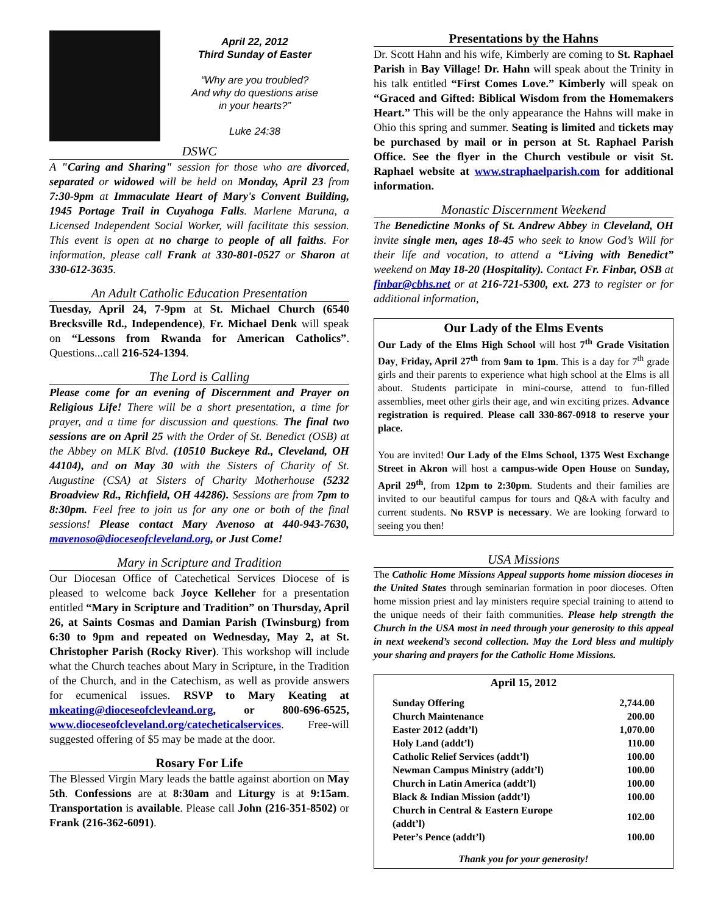April 22, 2012
Third Sunday of Easter
“Why are you troubled?
And why do questions arise
in your hearts?”
Luke 24:38
DSWC
A "Caring and Sharing" session for those who are divorced, separated or widowed will be held on Monday, April 23 from 7:30-9pm at Immaculate Heart of Mary's Convent Building, 1945 Portage Trail in Cuyahoga Falls. Marlene Maruna, a Licensed Independent Social Worker, will facilitate this session. This event is open at no charge to people of all faiths. For information, please call Frank at 330-801-0527 or Sharon at 330-612-3635.
An Adult Catholic Education Presentation
Tuesday, April 24, 7-9pm at St. Michael Church (6540 Brecksville Rd., Independence), Fr. Michael Denk will speak on “Lessons from Rwanda for American Catholics”. Questions...call 216-524-1394.
The Lord is Calling
Please come for an evening of Discernment and Prayer on Religious Life! There will be a short presentation, a time for prayer, and a time for discussion and questions. The final two sessions are on April 25 with the Order of St. Benedict (OSB) at the Abbey on MLK Blvd. (10510 Buckeye Rd., Cleveland, OH 44104), and on May 30 with the Sisters of Charity of St. Augustine (CSA) at Sisters of Charity Motherhouse (5232 Broadview Rd., Richfield, OH 44286). Sessions are from 7pm to 8:30pm. Feel free to join us for any one or both of the final sessions! Please contact Mary Avenoso at 440-943-7630, mavenoso@dioceseofcleveland.org, or Just Come!
Mary in Scripture and Tradition
Our Diocesan Office of Catechetical Services Diocese of is pleased to welcome back Joyce Kelleher for a presentation entitled “Mary in Scripture and Tradition” on Thursday, April 26, at Saints Cosmas and Damian Parish (Twinsburg) from 6:30 to 9pm and repeated on Wednesday, May 2, at St. Christopher Parish (Rocky River). This workshop will include what the Church teaches about Mary in Scripture, in the Tradition of the Church, and in the Catechism, as well as provide answers for ecumenical issues. RSVP to Mary Keating at mkeating@dioceseofclevleand.org, or 800-696-6525, www.dioceseofcleveland.org/catecheticalservices. Free-will suggested offering of $5 may be made at the door.
Rosary For Life
The Blessed Virgin Mary leads the battle against abortion on May 5th. Confessions are at 8:30am and Liturgy is at 9:15am. Transportation is available. Please call John (216-351-8502) or Frank (216-362-6091).
Presentations by the Hahns
Dr. Scott Hahn and his wife, Kimberly are coming to St. Raphael Parish in Bay Village! Dr. Hahn will speak about the Trinity in his talk entitled “First Comes Love.” Kimberly will speak on “Graced and Gifted: Biblical Wisdom from the Homemakers Heart.” This will be the only appearance the Hahns will make in Ohio this spring and summer. Seating is limited and tickets may be purchased by mail or in person at St. Raphael Parish Office. See the flyer in the Church vestibule or visit St. Raphael website at www.straphaelparish.com for additional information.
Monastic Discernment Weekend
The Benedictine Monks of St. Andrew Abbey in Cleveland, OH invite single men, ages 18-45 who seek to know God’s Will for their life and vocation, to attend a “Living with Benedict” weekend on May 18-20 (Hospitality). Contact Fr. Finbar, OSB at finbar@cbhs.net or at 216-721-5300, ext. 273 to register or for additional information,
Our Lady of the Elms Events
Our Lady of the Elms High School will host 7<sup>th</sup> Grade Visitation Day, Friday, April 27<sup>th</sup> from 9am to 1pm. This is a day for 7<sup>th</sup> grade girls and their parents to experience what high school at the Elms is all about. Students participate in mini-course, attend to fun-filled assemblies, meet other girls their age, and win exciting prizes. Advance registration is required. Please call 330-867-0918 to reserve your place.
You are invited! Our Lady of the Elms School, 1375 West Exchange Street in Akron will host a campus-wide Open House on Sunday, April 29<sup>th</sup>, from 12pm to 2:30pm. Students and their families are invited to our beautiful campus for tours and Q&A with faculty and current students. No RSVP is necessary. We are looking forward to seeing you then!
USA Missions
The Catholic Home Missions Appeal supports home mission dioceses in the United States through seminarian formation in poor dioceses. Often home mission priest and lay ministers require special training to attend to the unique needs of their faith communities. Please help strength the Church in the USA most in need through your generosity to this appeal in next weekend’s second collection. May the Lord bless and multiply your sharing and prayers for the Catholic Home Missions.
April 15, 2012
| Sunday Offering | 2,744.00 |
| Church Maintenance | 200.00 |
| Easter 2012 (addt’l) | 1,070.00 |
| Holy Land (addt’l) | 110.00 |
| Catholic Relief Services (addt’l) | 100.00 |
| Newman Campus Ministry (addt’l) | 100.00 |
| Church in Latin America (addt’l) | 100.00 |
| Black & Indian Mission (addt’l) | 100.00 |
| Church in Central & Eastern Europe (addt’l) | 102.00 |
| Peter’s Pence (addt’l) | 100.00 |
Thank you for your generosity!